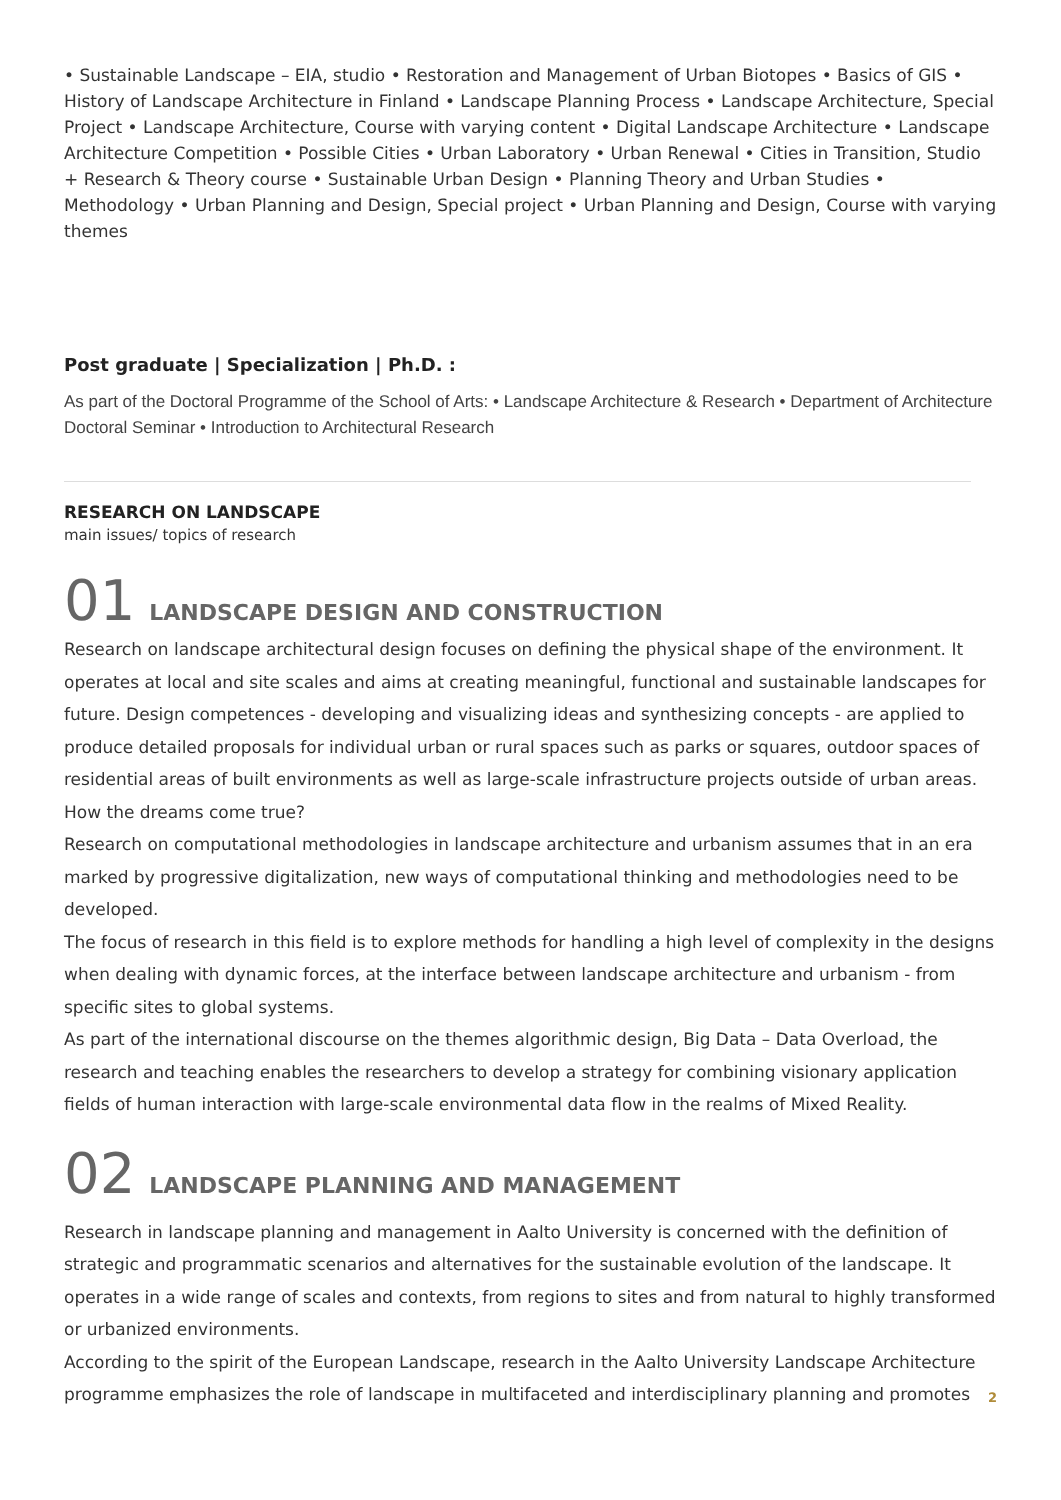• Sustainable Landscape – EIA, studio • Restoration and Management of Urban Biotopes • Basics of GIS • History of Landscape Architecture in Finland • Landscape Planning Process • Landscape Architecture, Special Project • Landscape Architecture, Course with varying content • Digital Landscape Architecture • Landscape Architecture Competition • Possible Cities • Urban Laboratory • Urban Renewal • Cities in Transition, Studio + Research & Theory course • Sustainable Urban Design • Planning Theory and Urban Studies • Methodology • Urban Planning and Design, Special project • Urban Planning and Design, Course with varying themes
Post graduate | Specialization | Ph.D. :
As part of the Doctoral Programme of the School of Arts: • Landscape Architecture & Research • Department of Architecture Doctoral Seminar • Introduction to Architectural Research
RESEARCH ON LANDSCAPE
main issues/ topics of research
01 LANDSCAPE DESIGN AND CONSTRUCTION
Research on landscape architectural design focuses on defining the physical shape of the environment. It operates at local and site scales and aims at creating meaningful, functional and sustainable landscapes for future. Design competences - developing and visualizing ideas and synthesizing concepts - are applied to produce detailed proposals for individual urban or rural spaces such as parks or squares, outdoor spaces of residential areas of built environments as well as large-scale infrastructure projects outside of urban areas. How the dreams come true?
Research on computational methodologies in landscape architecture and urbanism assumes that in an era marked by progressive digitalization, new ways of computational thinking and methodologies need to be developed.
The focus of research in this field is to explore methods for handling a high level of complexity in the designs when dealing with dynamic forces, at the interface between landscape architecture and urbanism - from specific sites to global systems.
As part of the international discourse on the themes algorithmic design, Big Data – Data Overload, the research and teaching enables the researchers to develop a strategy for combining visionary application fields of human interaction with large-scale environmental data flow in the realms of Mixed Reality.
02 LANDSCAPE PLANNING AND MANAGEMENT
Research in landscape planning and management in Aalto University is concerned with the definition of strategic and programmatic scenarios and alternatives for the sustainable evolution of the landscape. It operates in a wide range of scales and contexts, from regions to sites and from natural to highly transformed or urbanized environments.
According to the spirit of the European Landscape, research in the Aalto University Landscape Architecture programme emphasizes the role of landscape in multifaceted and interdisciplinary planning and promotes
2